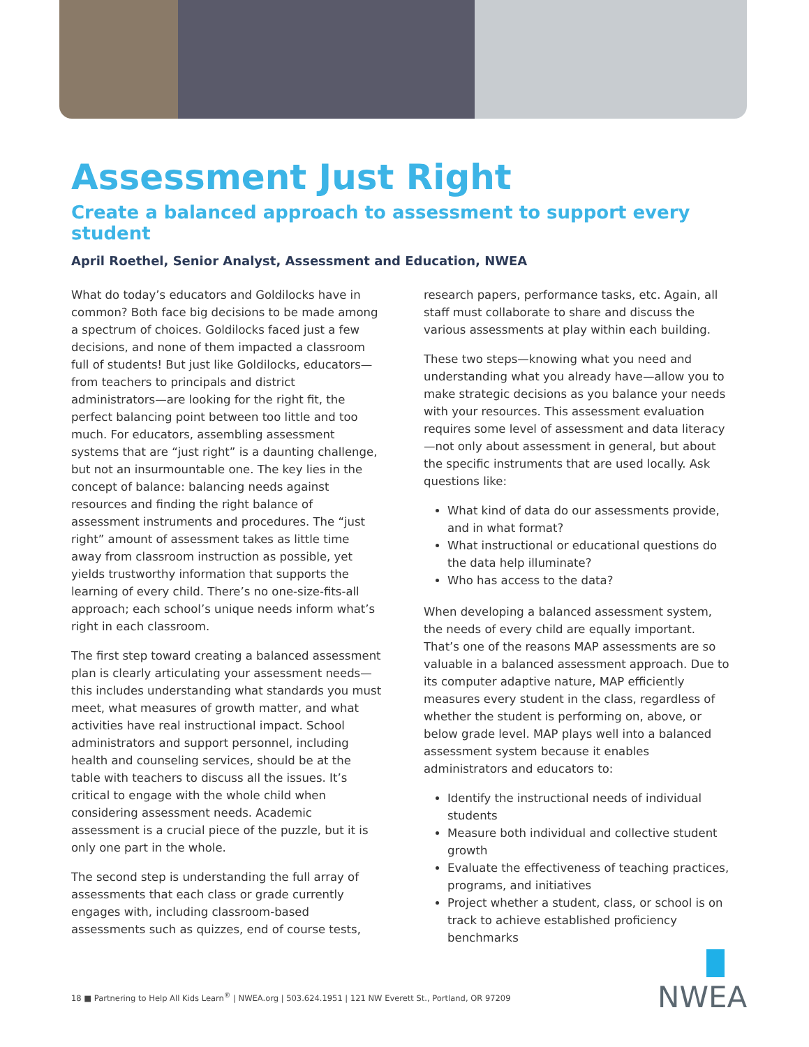Assessment Just Right
Create a balanced approach to assessment to support every student
April Roethel, Senior Analyst, Assessment and Education, NWEA
What do today’s educators and Goldilocks have in common? Both face big decisions to be made among a spectrum of choices. Goldilocks faced just a few decisions, and none of them impacted a classroom full of students! But just like Goldilocks, educators—from teachers to principals and district administrators—are looking for the right fit, the perfect balancing point between too little and too much. For educators, assembling assessment systems that are “just right” is a daunting challenge, but not an insurmountable one. The key lies in the concept of balance: balancing needs against resources and finding the right balance of assessment instruments and procedures. The “just right” amount of assessment takes as little time away from classroom instruction as possible, yet yields trustworthy information that supports the learning of every child. There’s no one-size-fits-all approach; each school’s unique needs inform what’s right in each classroom.
The first step toward creating a balanced assessment plan is clearly articulating your assessment needs—this includes understanding what standards you must meet, what measures of growth matter, and what activities have real instructional impact. School administrators and support personnel, including health and counseling services, should be at the table with teachers to discuss all the issues. It’s critical to engage with the whole child when considering assessment needs. Academic assessment is a crucial piece of the puzzle, but it is only one part in the whole.
The second step is understanding the full array of assessments that each class or grade currently engages with, including classroom-based assessments such as quizzes, end of course tests,
research papers, performance tasks, etc. Again, all staff must collaborate to share and discuss the various assessments at play within each building.
These two steps—knowing what you need and understanding what you already have—allow you to make strategic decisions as you balance your needs with your resources. This assessment evaluation requires some level of assessment and data literacy—not only about assessment in general, but about the specific instruments that are used locally. Ask questions like:
What kind of data do our assessments provide, and in what format?
What instructional or educational questions do the data help illuminate?
Who has access to the data?
When developing a balanced assessment system, the needs of every child are equally important. That’s one of the reasons MAP assessments are so valuable in a balanced assessment approach. Due to its computer adaptive nature, MAP efficiently measures every student in the class, regardless of whether the student is performing on, above, or below grade level. MAP plays well into a balanced assessment system because it enables administrators and educators to:
Identify the instructional needs of individual students
Measure both individual and collective student growth
Evaluate the effectiveness of teaching practices, programs, and initiatives
Project whether a student, class, or school is on track to achieve established proficiency benchmarks
18 ■ Partnering to Help All Kids Learn<sup>®</sup> | NWEA.org | 503.624.1951 | 121 NW Everett St., Portland, OR 97209
NWEA